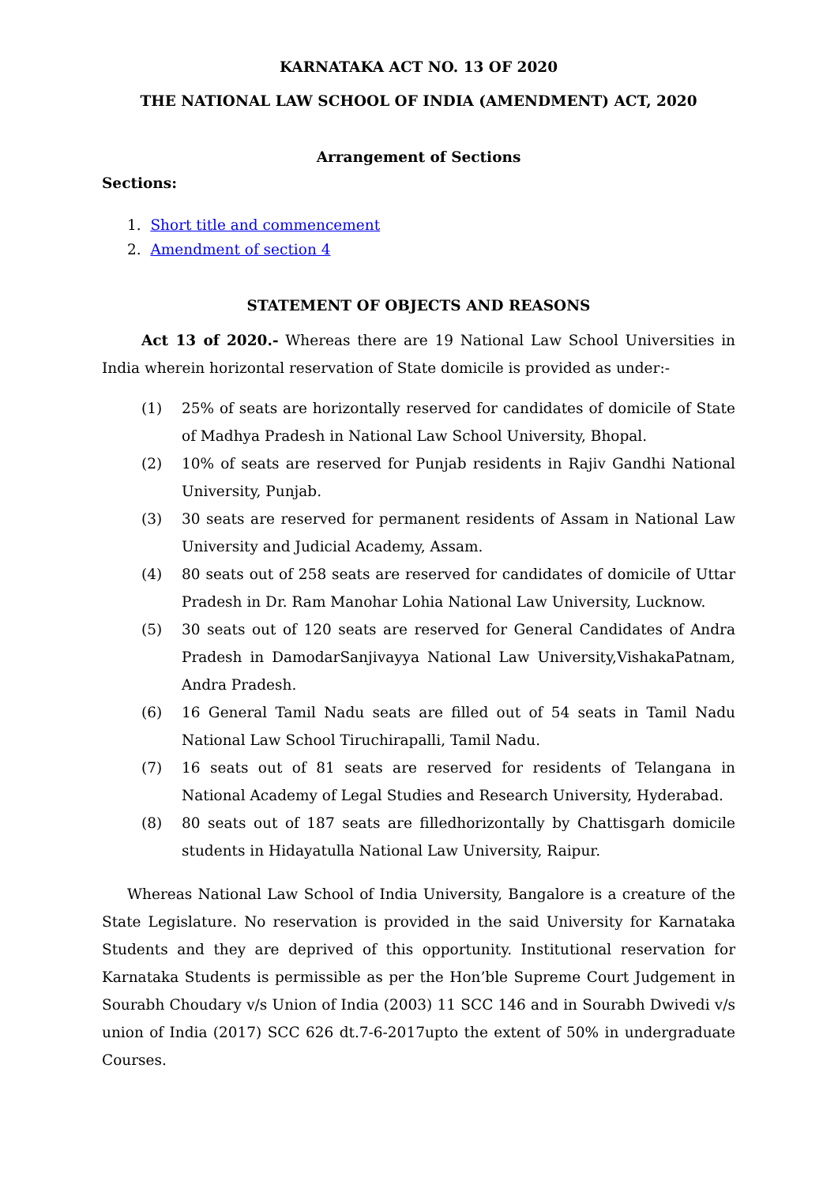KARNATAKA ACT NO. 13 OF 2020
THE NATIONAL LAW SCHOOL OF INDIA (AMENDMENT) ACT, 2020
Arrangement of Sections
Sections:
1. Short title and commencement
2. Amendment of section 4
STATEMENT OF OBJECTS AND REASONS
Act 13 of 2020.- Whereas there are 19 National Law School Universities in India wherein horizontal reservation of State domicile is provided as under:-
(1) 25% of seats are horizontally reserved for candidates of domicile of State of Madhya Pradesh in National Law School University, Bhopal.
(2) 10% of seats are reserved for Punjab residents in Rajiv Gandhi National University, Punjab.
(3) 30 seats are reserved for permanent residents of Assam in National Law University and Judicial Academy, Assam.
(4) 80 seats out of 258 seats are reserved for candidates of domicile of Uttar Pradesh in Dr. Ram Manohar Lohia National Law University, Lucknow.
(5) 30 seats out of 120 seats are reserved for General Candidates of Andra Pradesh in DamodarSanjivayya National Law University,VishakaPatnam, Andra Pradesh.
(6) 16 General Tamil Nadu seats are filled out of 54 seats in Tamil Nadu National Law School Tiruchirapalli, Tamil Nadu.
(7) 16 seats out of 81 seats are reserved for residents of Telangana in National Academy of Legal Studies and Research University, Hyderabad.
(8) 80 seats out of 187 seats are filledhorizontally by Chattisgarh domicile students in Hidayatulla National Law University, Raipur.
Whereas National Law School of India University, Bangalore is a creature of the State Legislature. No reservation is provided in the said University for Karnataka Students and they are deprived of this opportunity. Institutional reservation for Karnataka Students is permissible as per the Hon’ble Supreme Court Judgement in Sourabh Choudary v/s Union of India (2003) 11 SCC 146 and in Sourabh Dwivedi v/s union of India (2017) SCC 626 dt.7-6-2017upto the extent of 50% in undergraduate Courses.